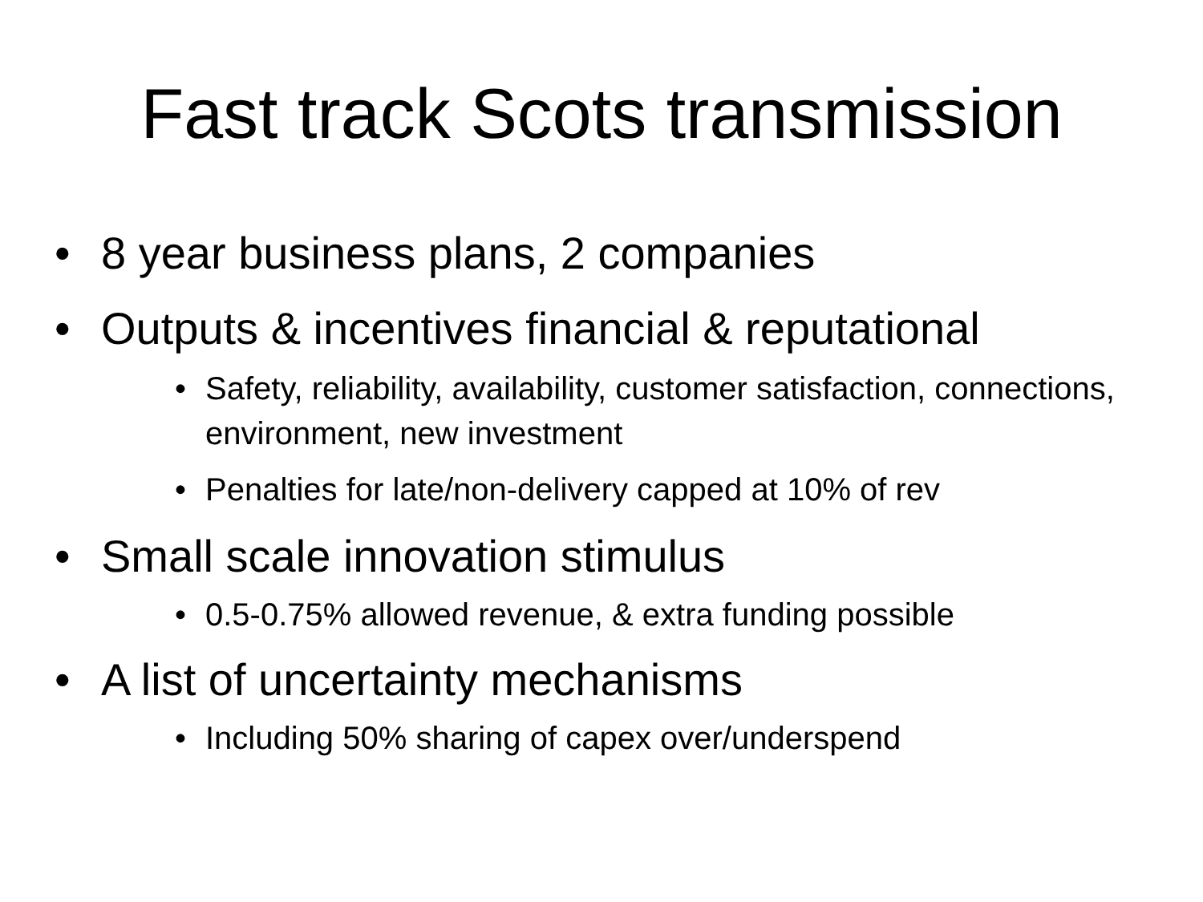Fast track Scots transmission
• 8 year business plans, 2 companies
• Outputs & incentives financial & reputational
• Safety, reliability, availability, customer satisfaction, connections, environment, new investment
• Penalties for late/non-delivery capped at 10% of rev
• Small scale innovation stimulus
• 0.5-0.75% allowed revenue, & extra funding possible
• A list of uncertainty mechanisms
• Including 50% sharing of capex over/underspend